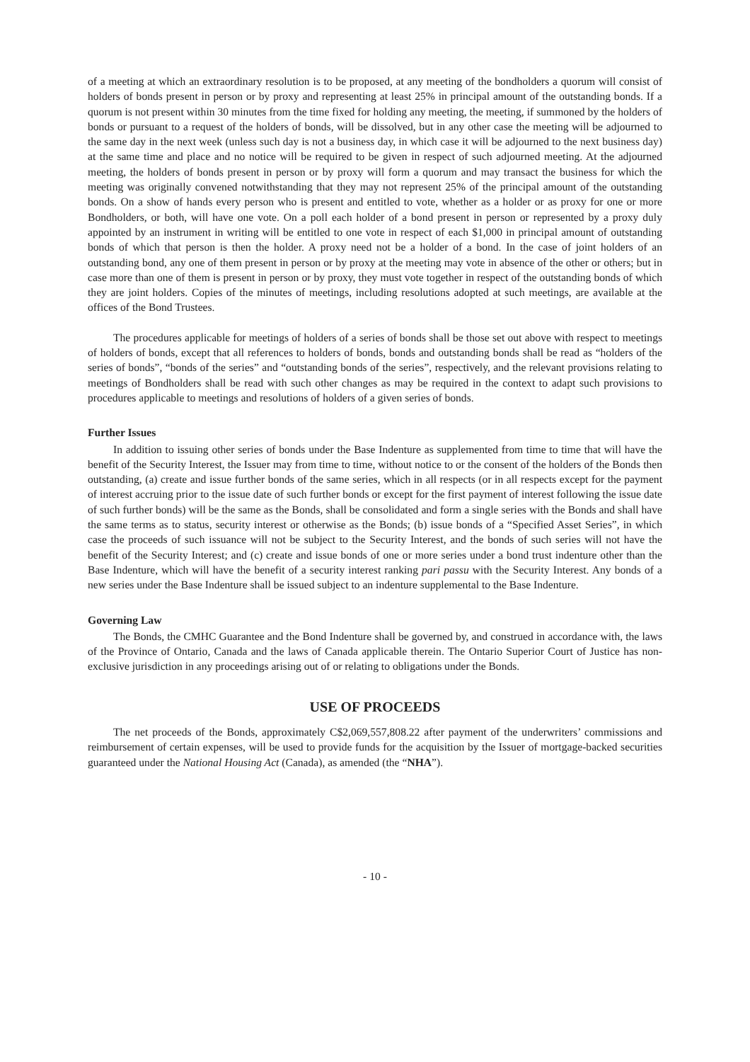of a meeting at which an extraordinary resolution is to be proposed, at any meeting of the bondholders a quorum will consist of holders of bonds present in person or by proxy and representing at least 25% in principal amount of the outstanding bonds. If a quorum is not present within 30 minutes from the time fixed for holding any meeting, the meeting, if summoned by the holders of bonds or pursuant to a request of the holders of bonds, will be dissolved, but in any other case the meeting will be adjourned to the same day in the next week (unless such day is not a business day, in which case it will be adjourned to the next business day) at the same time and place and no notice will be required to be given in respect of such adjourned meeting. At the adjourned meeting, the holders of bonds present in person or by proxy will form a quorum and may transact the business for which the meeting was originally convened notwithstanding that they may not represent 25% of the principal amount of the outstanding bonds. On a show of hands every person who is present and entitled to vote, whether as a holder or as proxy for one or more Bondholders, or both, will have one vote. On a poll each holder of a bond present in person or represented by a proxy duly appointed by an instrument in writing will be entitled to one vote in respect of each $1,000 in principal amount of outstanding bonds of which that person is then the holder. A proxy need not be a holder of a bond. In the case of joint holders of an outstanding bond, any one of them present in person or by proxy at the meeting may vote in absence of the other or others; but in case more than one of them is present in person or by proxy, they must vote together in respect of the outstanding bonds of which they are joint holders. Copies of the minutes of meetings, including resolutions adopted at such meetings, are available at the offices of the Bond Trustees.
The procedures applicable for meetings of holders of a series of bonds shall be those set out above with respect to meetings of holders of bonds, except that all references to holders of bonds, bonds and outstanding bonds shall be read as “holders of the series of bonds”, “bonds of the series” and “outstanding bonds of the series”, respectively, and the relevant provisions relating to meetings of Bondholders shall be read with such other changes as may be required in the context to adapt such provisions to procedures applicable to meetings and resolutions of holders of a given series of bonds.
Further Issues
In addition to issuing other series of bonds under the Base Indenture as supplemented from time to time that will have the benefit of the Security Interest, the Issuer may from time to time, without notice to or the consent of the holders of the Bonds then outstanding, (a) create and issue further bonds of the same series, which in all respects (or in all respects except for the payment of interest accruing prior to the issue date of such further bonds or except for the first payment of interest following the issue date of such further bonds) will be the same as the Bonds, shall be consolidated and form a single series with the Bonds and shall have the same terms as to status, security interest or otherwise as the Bonds; (b) issue bonds of a “Specified Asset Series”, in which case the proceeds of such issuance will not be subject to the Security Interest, and the bonds of such series will not have the benefit of the Security Interest; and (c) create and issue bonds of one or more series under a bond trust indenture other than the Base Indenture, which will have the benefit of a security interest ranking pari passu with the Security Interest. Any bonds of a new series under the Base Indenture shall be issued subject to an indenture supplemental to the Base Indenture.
Governing Law
The Bonds, the CMHC Guarantee and the Bond Indenture shall be governed by, and construed in accordance with, the laws of the Province of Ontario, Canada and the laws of Canada applicable therein. The Ontario Superior Court of Justice has non-exclusive jurisdiction in any proceedings arising out of or relating to obligations under the Bonds.
USE OF PROCEEDS
The net proceeds of the Bonds, approximately C$2,069,557,808.22 after payment of the underwriters’ commissions and reimbursement of certain expenses, will be used to provide funds for the acquisition by the Issuer of mortgage-backed securities guaranteed under the National Housing Act (Canada), as amended (the “NHA”).
- 10 -